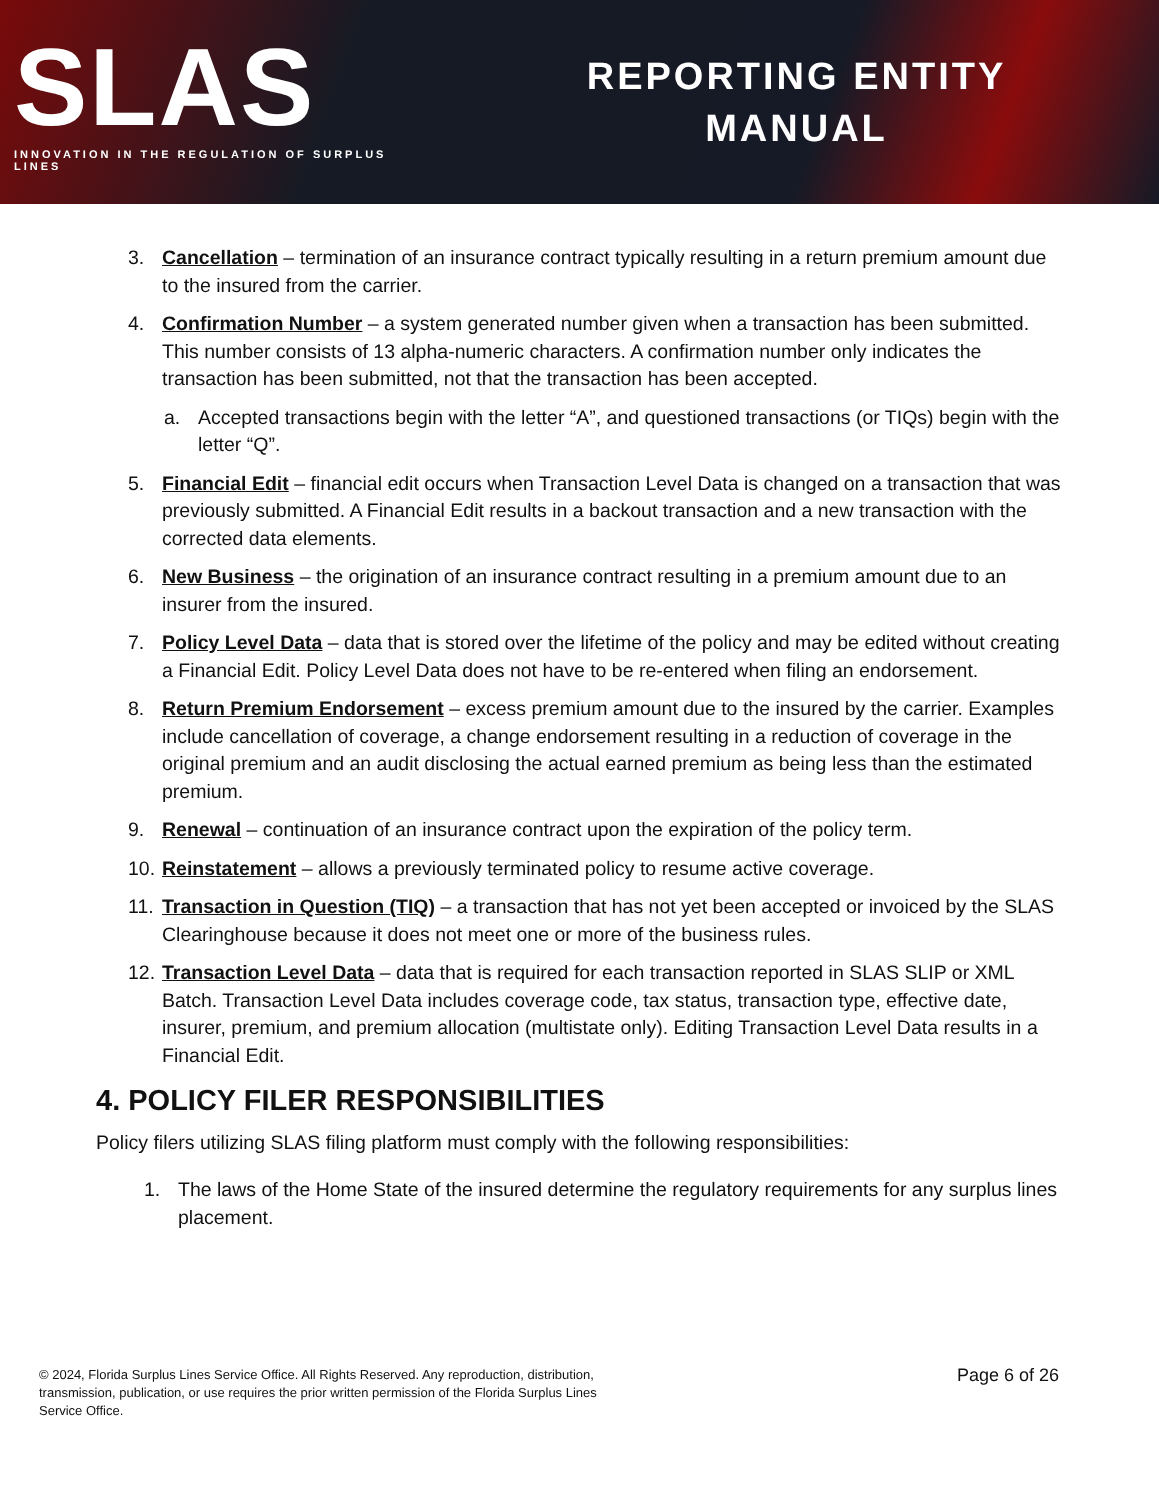SLAS
INNOVATION IN THE REGULATION OF SURPLUS LINES
REPORTING ENTITY
MANUAL
3. Cancellation – termination of an insurance contract typically resulting in a return premium amount due to the insured from the carrier.
4. Confirmation Number – a system generated number given when a transaction has been submitted. This number consists of 13 alpha-numeric characters. A confirmation number only indicates the transaction has been submitted, not that the transaction has been accepted.
a. Accepted transactions begin with the letter “A”, and questioned transactions (or TIQs) begin with the letter “Q”.
5. Financial Edit – financial edit occurs when Transaction Level Data is changed on a transaction that was previously submitted. A Financial Edit results in a backout transaction and a new transaction with the corrected data elements.
6. New Business – the origination of an insurance contract resulting in a premium amount due to an insurer from the insured.
7. Policy Level Data – data that is stored over the lifetime of the policy and may be edited without creating a Financial Edit. Policy Level Data does not have to be re-entered when filing an endorsement.
8. Return Premium Endorsement – excess premium amount due to the insured by the carrier. Examples include cancellation of coverage, a change endorsement resulting in a reduction of coverage in the original premium and an audit disclosing the actual earned premium as being less than the estimated premium.
9. Renewal – continuation of an insurance contract upon the expiration of the policy term.
10. Reinstatement – allows a previously terminated policy to resume active coverage.
11. Transaction in Question (TIQ) – a transaction that has not yet been accepted or invoiced by the SLAS Clearinghouse because it does not meet one or more of the business rules.
12. Transaction Level Data – data that is required for each transaction reported in SLAS SLIP or XML Batch. Transaction Level Data includes coverage code, tax status, transaction type, effective date, insurer, premium, and premium allocation (multistate only). Editing Transaction Level Data results in a Financial Edit.
4. POLICY FILER RESPONSIBILITIES
Policy filers utilizing SLAS filing platform must comply with the following responsibilities:
1. The laws of the Home State of the insured determine the regulatory requirements for any surplus lines placement.
© 2024, Florida Surplus Lines Service Office. All Rights Reserved. Any reproduction, distribution,
transmission, publication, or use requires the prior written permission of the Florida Surplus Lines
Service Office.
Page 6 of 26